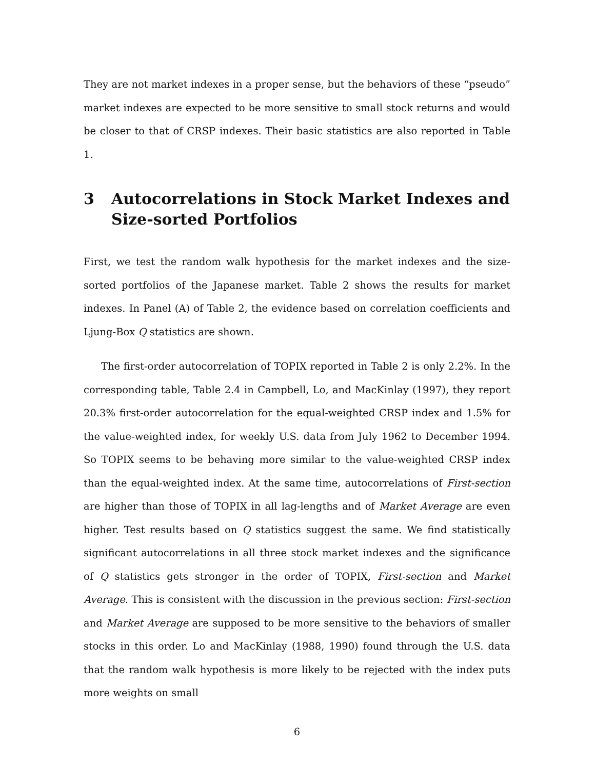They are not market indexes in a proper sense, but the behaviors of these “pseudo” market indexes are expected to be more sensitive to small stock returns and would be closer to that of CRSP indexes. Their basic statistics are also reported in Table 1.
3 Autocorrelations in Stock Market Indexes and Size-sorted Portfolios
First, we test the random walk hypothesis for the market indexes and the size-sorted portfolios of the Japanese market. Table 2 shows the results for market indexes. In Panel (A) of Table 2, the evidence based on correlation coefficients and Ljung-Box Q statistics are shown.
The first-order autocorrelation of TOPIX reported in Table 2 is only 2.2%. In the corresponding table, Table 2.4 in Campbell, Lo, and MacKinlay (1997), they report 20.3% first-order autocorrelation for the equal-weighted CRSP index and 1.5% for the value-weighted index, for weekly U.S. data from July 1962 to December 1994. So TOPIX seems to be behaving more similar to the value-weighted CRSP index than the equal-weighted index. At the same time, autocorrelations of First-section are higher than those of TOPIX in all lag-lengths and of Market Average are even higher. Test results based on Q statistics suggest the same. We find statistically significant autocorrelations in all three stock market indexes and the significance of Q statistics gets stronger in the order of TOPIX, First-section and Market Average. This is consistent with the discussion in the previous section: First-section and Market Average are supposed to be more sensitive to the behaviors of smaller stocks in this order. Lo and MacKinlay (1988, 1990) found through the U.S. data that the random walk hypothesis is more likely to be rejected with the index puts more weights on small
6